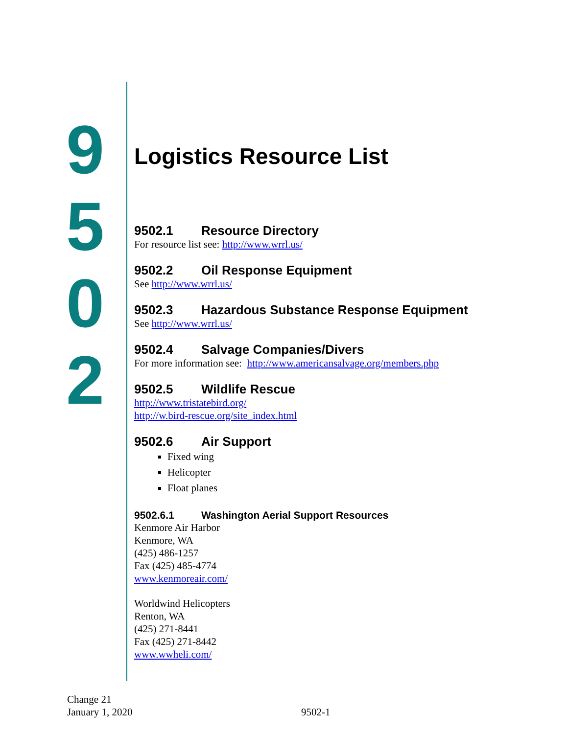9
5
0
2
Logistics Resource List
9502.1 Resource Directory
For resource list see: http://www.wrrl.us/
9502.2 Oil Response Equipment
See http://www.wrrl.us/
9502.3 Hazardous Substance Response Equipment
See http://www.wrrl.us/
9502.4 Salvage Companies/Divers
For more information see: http://www.americansalvage.org/members.php
9502.5 Wildlife Rescue
http://www.tristatebird.org/
http://w.bird-rescue.org/site_index.html
9502.6 Air Support
Fixed wing
Helicopter
Float planes
9502.6.1 Washington Aerial Support Resources
Kenmore Air Harbor
Kenmore, WA
(425) 486-1257
Fax (425) 485-4774
www.kenmoreair.com/
Worldwind Helicopters
Renton, WA
(425) 271-8441
Fax (425) 271-8442
www.wwheli.com/
Change 21
January 1, 2020
9502-1